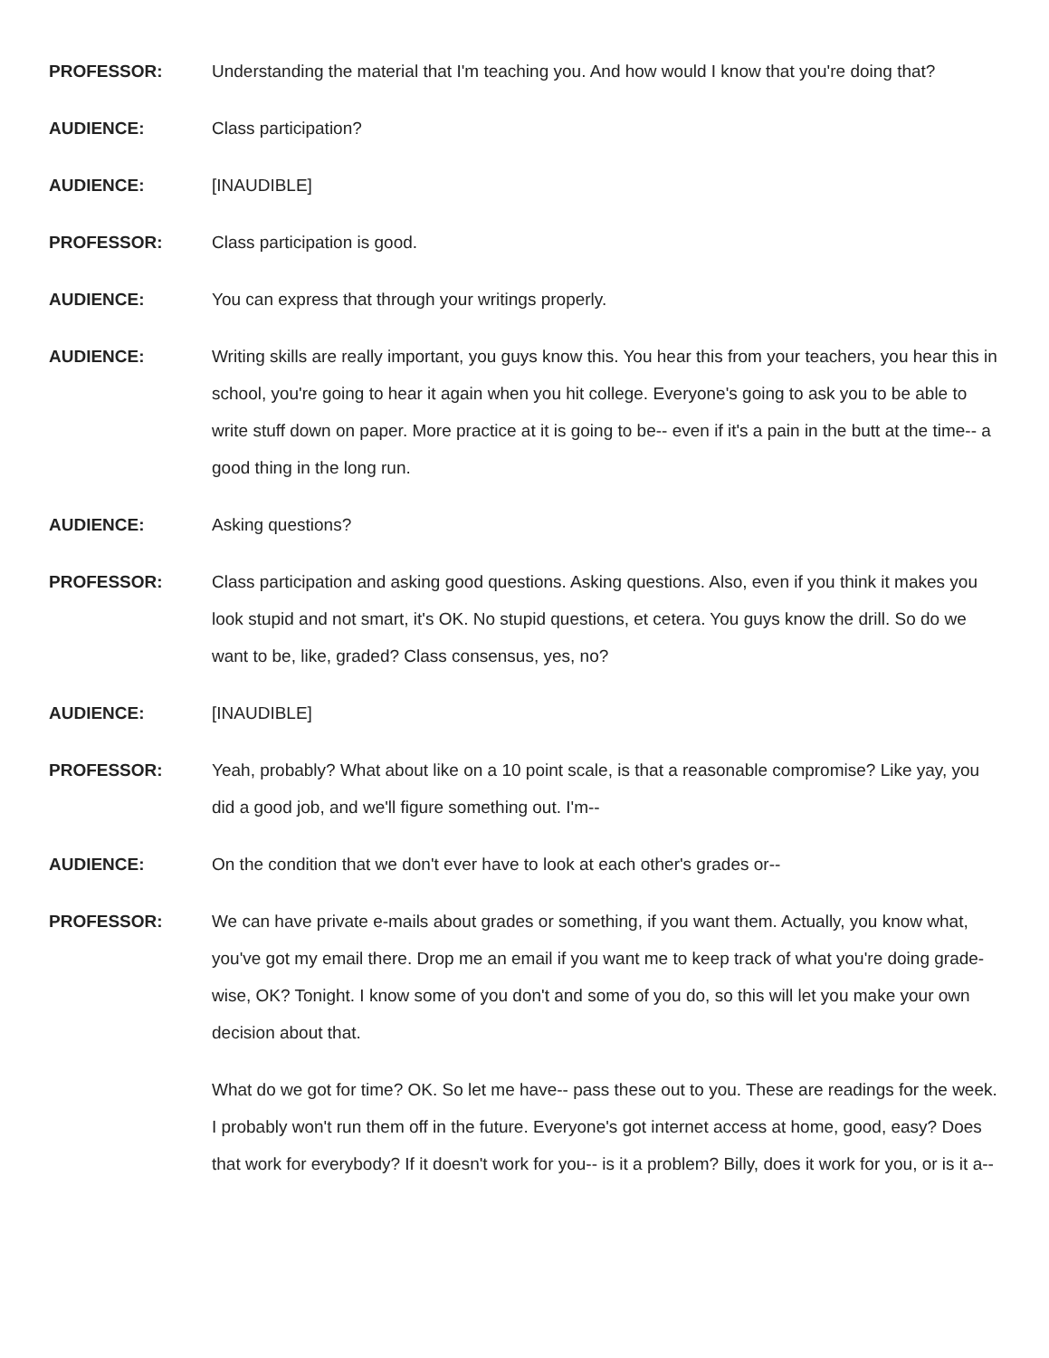PROFESSOR: Understanding the material that I'm teaching you. And how would I know that you're doing that?
AUDIENCE: Class participation?
AUDIENCE: [INAUDIBLE]
PROFESSOR: Class participation is good.
AUDIENCE: You can express that through your writings properly.
AUDIENCE: Writing skills are really important, you guys know this. You hear this from your teachers, you hear this in school, you're going to hear it again when you hit college. Everyone's going to ask you to be able to write stuff down on paper. More practice at it is going to be-- even if it's a pain in the butt at the time-- a good thing in the long run.
AUDIENCE: Asking questions?
PROFESSOR: Class participation and asking good questions. Asking questions. Also, even if you think it makes you look stupid and not smart, it's OK. No stupid questions, et cetera. You guys know the drill. So do we want to be, like, graded? Class consensus, yes, no?
AUDIENCE: [INAUDIBLE]
PROFESSOR: Yeah, probably? What about like on a 10 point scale, is that a reasonable compromise? Like yay, you did a good job, and we'll figure something out. I'm--
AUDIENCE: On the condition that we don't ever have to look at each other's grades or--
PROFESSOR: We can have private e-mails about grades or something, if you want them. Actually, you know what, you've got my email there. Drop me an email if you want me to keep track of what you're doing grade-wise, OK? Tonight. I know some of you don't and some of you do, so this will let you make your own decision about that.
What do we got for time? OK. So let me have-- pass these out to you. These are readings for the week. I probably won't run them off in the future. Everyone's got internet access at home, good, easy? Does that work for everybody? If it doesn't work for you-- is it a problem? Billy, does it work for you, or is it a--